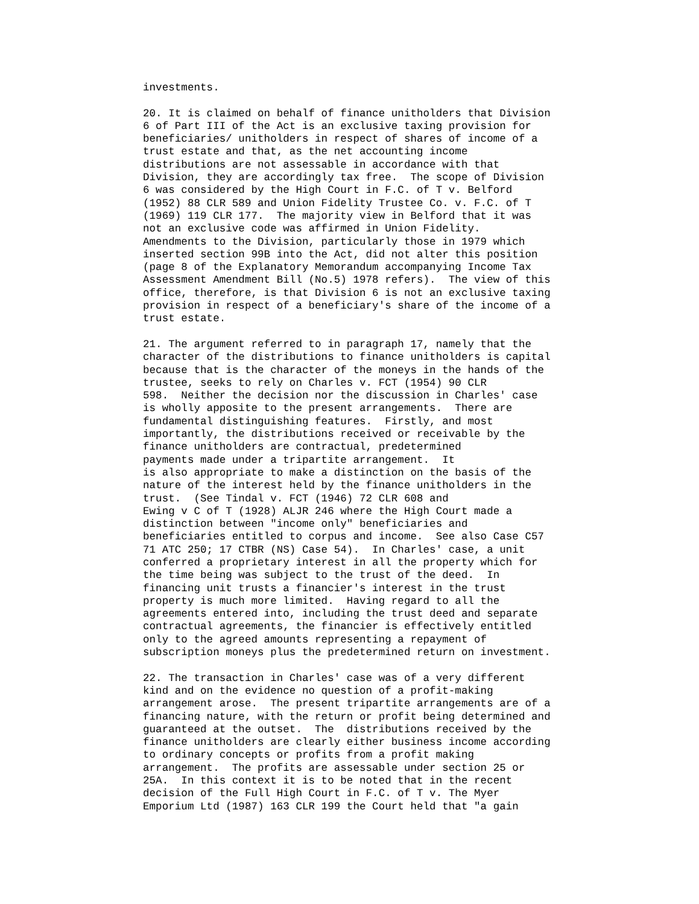investments.

20. It is claimed on behalf of finance unitholders that Division
6 of Part III of the Act is an exclusive taxing provision for
beneficiaries/ unitholders in respect of shares of income of a
trust estate and that, as the net accounting income
distributions are not assessable in accordance with that
Division, they are accordingly tax free.  The scope of Division
6 was considered by the High Court in F.C. of T v. Belford
(1952) 88 CLR 589 and Union Fidelity Trustee Co. v. F.C. of T
(1969) 119 CLR 177.  The majority view in Belford that it was
not an exclusive code was affirmed in Union Fidelity.
Amendments to the Division, particularly those in 1979 which
inserted section 99B into the Act, did not alter this position
(page 8 of the Explanatory Memorandum accompanying Income Tax
Assessment Amendment Bill (No.5) 1978 refers).  The view of this
office, therefore, is that Division 6 is not an exclusive taxing
provision in respect of a beneficiary's share of the income of a
trust estate.

21. The argument referred to in paragraph 17, namely that the
character of the distributions to finance unitholders is capital
because that is the character of the moneys in the hands of the
trustee, seeks to rely on Charles v. FCT (1954) 90 CLR
598.  Neither the decision nor the discussion in Charles' case
is wholly apposite to the present arrangements.  There are
fundamental distinguishing features.  Firstly, and most
importantly, the distributions received or receivable by the
finance unitholders are contractual, predetermined
payments made under a tripartite arrangement.  It
is also appropriate to make a distinction on the basis of the
nature of the interest held by the finance unitholders in the
trust.  (See Tindal v. FCT (1946) 72 CLR 608 and
Ewing v C of T (1928) ALJR 246 where the High Court made a
distinction between "income only" beneficiaries and
beneficiaries entitled to corpus and income.  See also Case C57
71 ATC 250; 17 CTBR (NS) Case 54).  In Charles' case, a unit
conferred a proprietary interest in all the property which for
the time being was subject to the trust of the deed.  In
financing unit trusts a financier's interest in the trust
property is much more limited.  Having regard to all the
agreements entered into, including the trust deed and separate
contractual agreements, the financier is effectively entitled
only to the agreed amounts representing a repayment of
subscription moneys plus the predetermined return on investment.

22. The transaction in Charles' case was of a very different
kind and on the evidence no question of a profit-making
arrangement arose.  The present tripartite arrangements are of a
financing nature, with the return or profit being determined and
guaranteed at the outset.  The  distributions received by the
finance unitholders are clearly either business income according
to ordinary concepts or profits from a profit making
arrangement.  The profits are assessable under section 25 or
25A.  In this context it is to be noted that in the recent
decision of the Full High Court in F.C. of T v. The Myer
Emporium Ltd (1987) 163 CLR 199 the Court held that "a gain